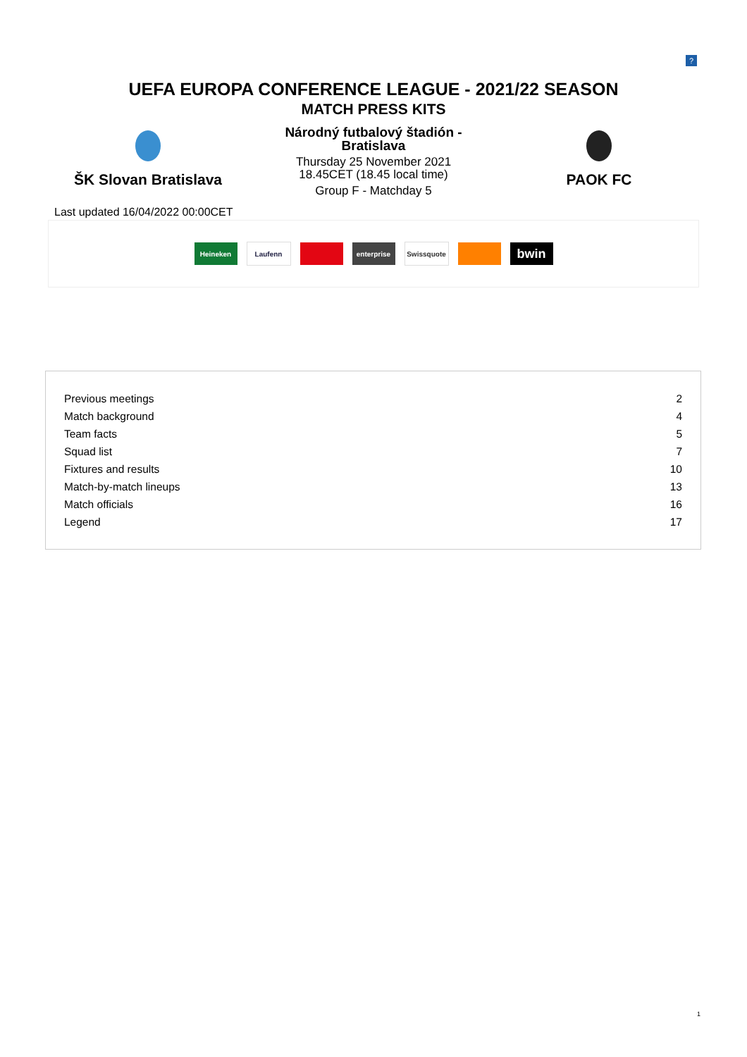?
UEFA EUROPA CONFERENCE LEAGUE - 2021/22 SEASON
MATCH PRESS KITS
ŠK Slovan Bratislava
Národný futbalový štadión -
Bratislava
Thursday 25 November 2021
18.45CET (18.45 local time)
Group F - Matchday 5
PAOK FC
Last updated 16/04/2022 00:00CET
Heineken Laufenn enterprise Swissquote
bwin
| Previous meetings | 2 |
| Match background | 4 |
| Team facts | 5 |
| Squad list | 7 |
| Fixtures and results | 10 |
| Match-by-match lineups | 13 |
| Match officials | 16 |
| Legend | 17 |
1